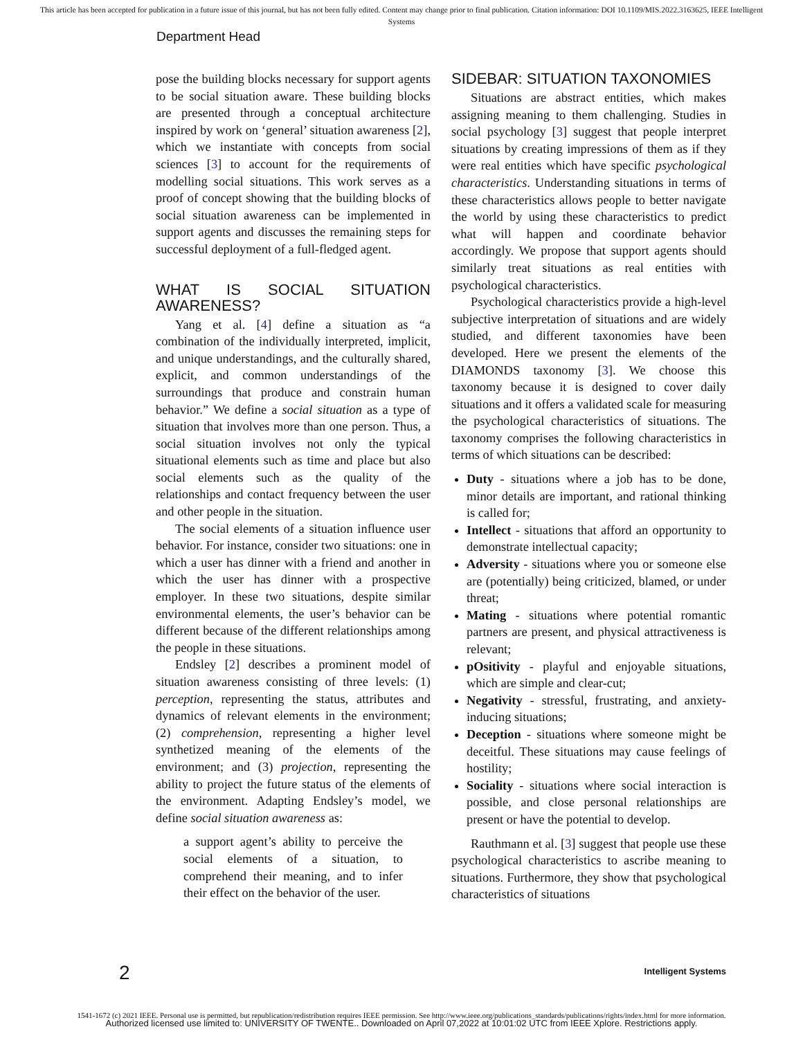This article has been accepted for publication in a future issue of this journal, but has not been fully edited. Content may change prior to final publication. Citation information: DOI 10.1109/MIS.2022.3163625, IEEE Intelligent
Systems
Department Head
pose the building blocks necessary for support agents to be social situation aware. These building blocks are presented through a conceptual architecture inspired by work on ‘general’ situation awareness [2], which we instantiate with concepts from social sciences [3] to account for the requirements of modelling social situations. This work serves as a proof of concept showing that the building blocks of social situation awareness can be implemented in support agents and discusses the remaining steps for successful deployment of a full-fledged agent.
WHAT IS SOCIAL SITUATION AWARENESS?
Yang et al. [4] define a situation as “a combination of the individually interpreted, implicit, and unique understandings, and the culturally shared, explicit, and common understandings of the surroundings that produce and constrain human behavior.” We define a social situation as a type of situation that involves more than one person. Thus, a social situation involves not only the typical situational elements such as time and place but also social elements such as the quality of the relationships and contact frequency between the user and other people in the situation.
The social elements of a situation influence user behavior. For instance, consider two situations: one in which a user has dinner with a friend and another in which the user has dinner with a prospective employer. In these two situations, despite similar environmental elements, the user’s behavior can be different because of the different relationships among the people in these situations.
Endsley [2] describes a prominent model of situation awareness consisting of three levels: (1) perception, representing the status, attributes and dynamics of relevant elements in the environment; (2) comprehension, representing a higher level synthetized meaning of the elements of the environment; and (3) projection, representing the ability to project the future status of the elements of the environment. Adapting Endsley’s model, we define social situation awareness as:
a support agent’s ability to perceive the social elements of a situation, to comprehend their meaning, and to infer their effect on the behavior of the user.
SIDEBAR: SITUATION TAXONOMIES
Situations are abstract entities, which makes assigning meaning to them challenging. Studies in social psychology [3] suggest that people interpret situations by creating impressions of them as if they were real entities which have specific psychological characteristics. Understanding situations in terms of these characteristics allows people to better navigate the world by using these characteristics to predict what will happen and coordinate behavior accordingly. We propose that support agents should similarly treat situations as real entities with psychological characteristics.
Psychological characteristics provide a high-level subjective interpretation of situations and are widely studied, and different taxonomies have been developed. Here we present the elements of the DIAMONDS taxonomy [3]. We choose this taxonomy because it is designed to cover daily situations and it offers a validated scale for measuring the psychological characteristics of situations. The taxonomy comprises the following characteristics in terms of which situations can be described:
Duty - situations where a job has to be done, minor details are important, and rational thinking is called for;
Intellect - situations that afford an opportunity to demonstrate intellectual capacity;
Adversity - situations where you or someone else are (potentially) being criticized, blamed, or under threat;
Mating - situations where potential romantic partners are present, and physical attractiveness is relevant;
pOsitivity - playful and enjoyable situations, which are simple and clear-cut;
Negativity - stressful, frustrating, and anxiety-inducing situations;
Deception - situations where someone might be deceitful. These situations may cause feelings of hostility;
Sociality - situations where social interaction is possible, and close personal relationships are present or have the potential to develop.
Rauthmann et al. [3] suggest that people use these psychological characteristics to ascribe meaning to situations. Furthermore, they show that psychological characteristics of situations
2 Intelligent Systems
1541-1672 (c) 2021 IEEE. Personal use is permitted, but republication/redistribution requires IEEE permission. See http://www.ieee.org/publications_standards/publications/rights/index.html for more information.
Authorized licensed use limited to: UNIVERSITY OF TWENTE.. Downloaded on April 07,2022 at 10:01:02 UTC from IEEE Xplore. Restrictions apply.